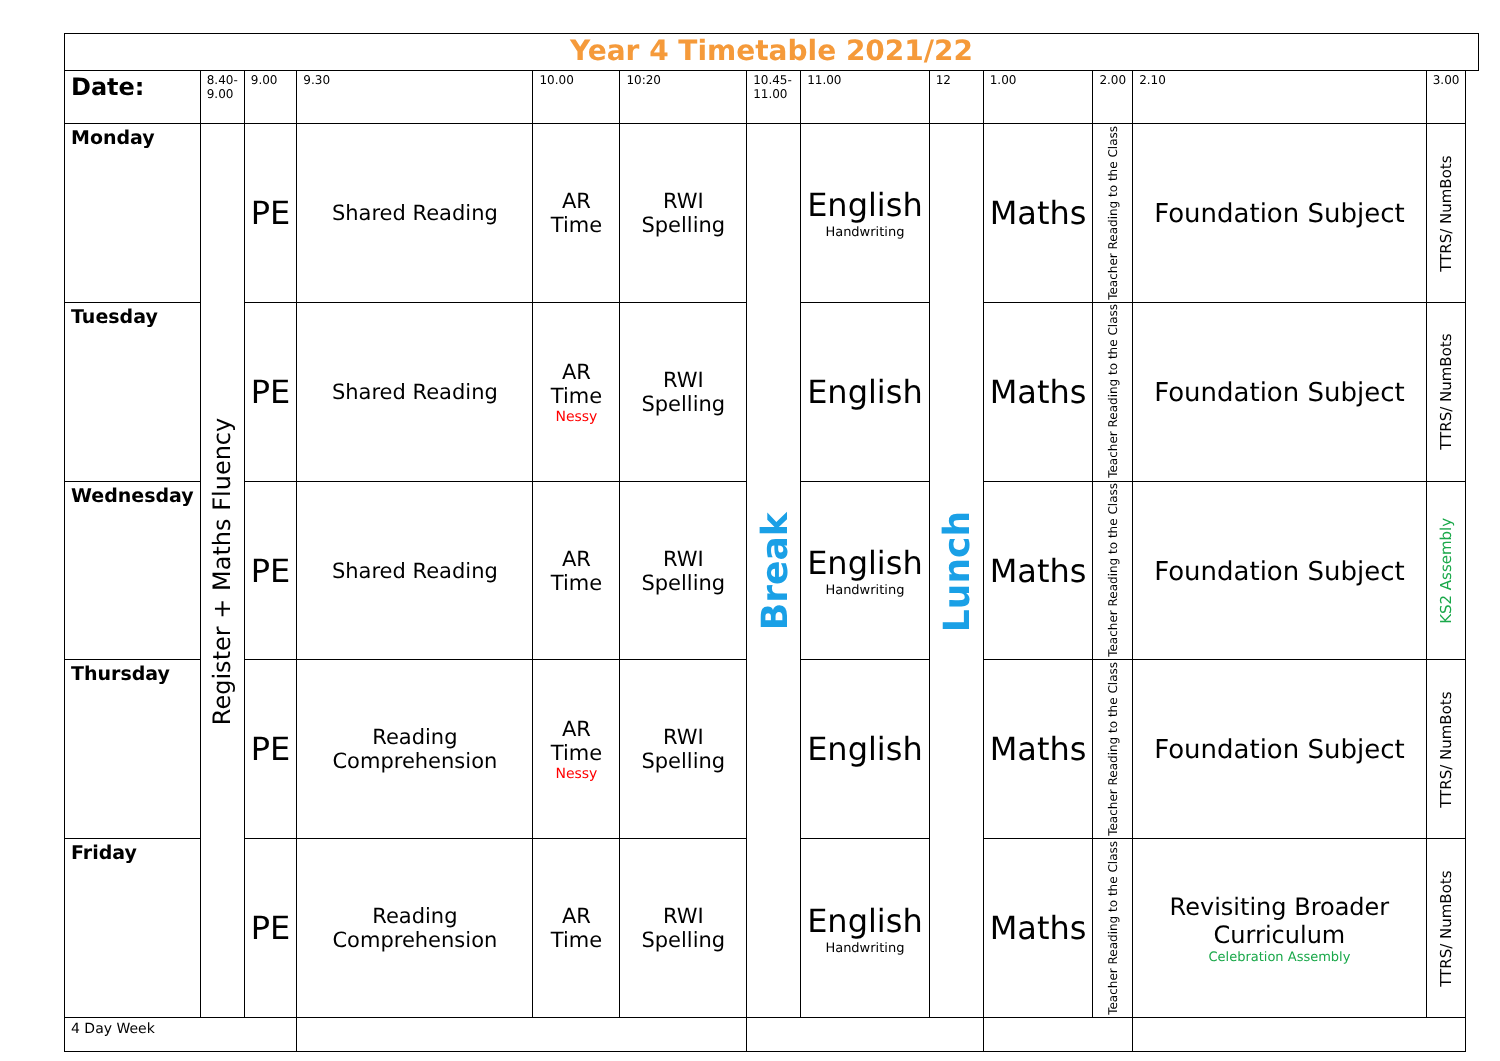| Year 4 Timetable 2021/22 | | | | | | | | | | | | | |
| Date: | 8.40- 9.00 | 9.00 | 9.30 | 10.00 | 10:20 | 10.45- 11.00 | 11.00 | 12 | 1.00 | 2.00 | 2.10 | 3.00 | |
| Monday | Register + Maths Fluency | PE | Shared Reading | AR Time | RWI Spelling | Break | English Handwriting | Lunch | Maths | Teacher Reading to the Class | Foundation Subject | TTRS/ NumBots | |
| Tuesday | | PE | Shared Reading | AR Time Nessy | RWI Spelling | | English | | Maths | Teacher Reading to the Class | Foundation Subject | TTRS/ NumBots | |
| Wednesday | | PE | Shared Reading | AR Time | RWI Spelling | | English Handwriting | | Maths | Teacher Reading to the Class | Foundation Subject | KS2 Assembly | |
| Thursday | | PE | Reading Comprehension | AR Time Nessy | RWI Spelling | | English | | Maths | Teacher Reading to the Class | Foundation Subject | TTRS/ NumBots | |
| Friday | | PE | Reading Comprehension | AR Time | RWI Spelling | | English Handwriting | | Maths | Teacher Reading to the Class | Revisiting Broader Curriculum Celebration Assembly | TTRS/ NumBots | |
| 4 Day Week | | | | | | | | | | | | | |